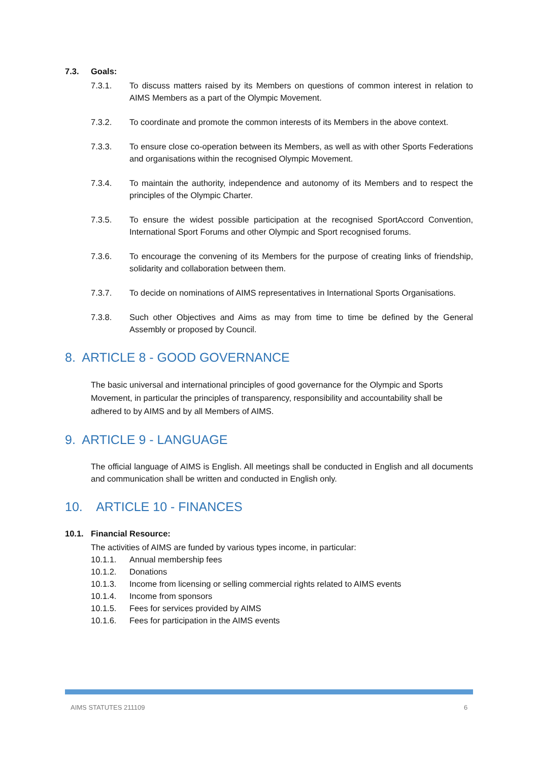7.3. Goals:
7.3.1. To discuss matters raised by its Members on questions of common interest in relation to AIMS Members as a part of the Olympic Movement.
7.3.2. To coordinate and promote the common interests of its Members in the above context.
7.3.3. To ensure close co-operation between its Members, as well as with other Sports Federations and organisations within the recognised Olympic Movement.
7.3.4. To maintain the authority, independence and autonomy of its Members and to respect the principles of the Olympic Charter.
7.3.5. To ensure the widest possible participation at the recognised SportAccord Convention, International Sport Forums and other Olympic and Sport recognised forums.
7.3.6. To encourage the convening of its Members for the purpose of creating links of friendship, solidarity and collaboration between them.
7.3.7. To decide on nominations of AIMS representatives in International Sports Organisations.
7.3.8. Such other Objectives and Aims as may from time to time be defined by the General Assembly or proposed by Council.
8. ARTICLE 8 - GOOD GOVERNANCE
The basic universal and international principles of good governance for the Olympic and Sports Movement, in particular the principles of transparency, responsibility and accountability shall be adhered to by AIMS and by all Members of AIMS.
9. ARTICLE 9 - LANGUAGE
The official language of AIMS is English. All meetings shall be conducted in English and all documents and communication shall be written and conducted in English only.
10. ARTICLE 10 - FINANCES
10.1. Financial Resource:
The activities of AIMS are funded by various types income, in particular:
10.1.1. Annual membership fees
10.1.2. Donations
10.1.3. Income from licensing or selling commercial rights related to AIMS events
10.1.4. Income from sponsors
10.1.5. Fees for services provided by AIMS
10.1.6. Fees for participation in the AIMS events
AIMS STATUTES 211109 6